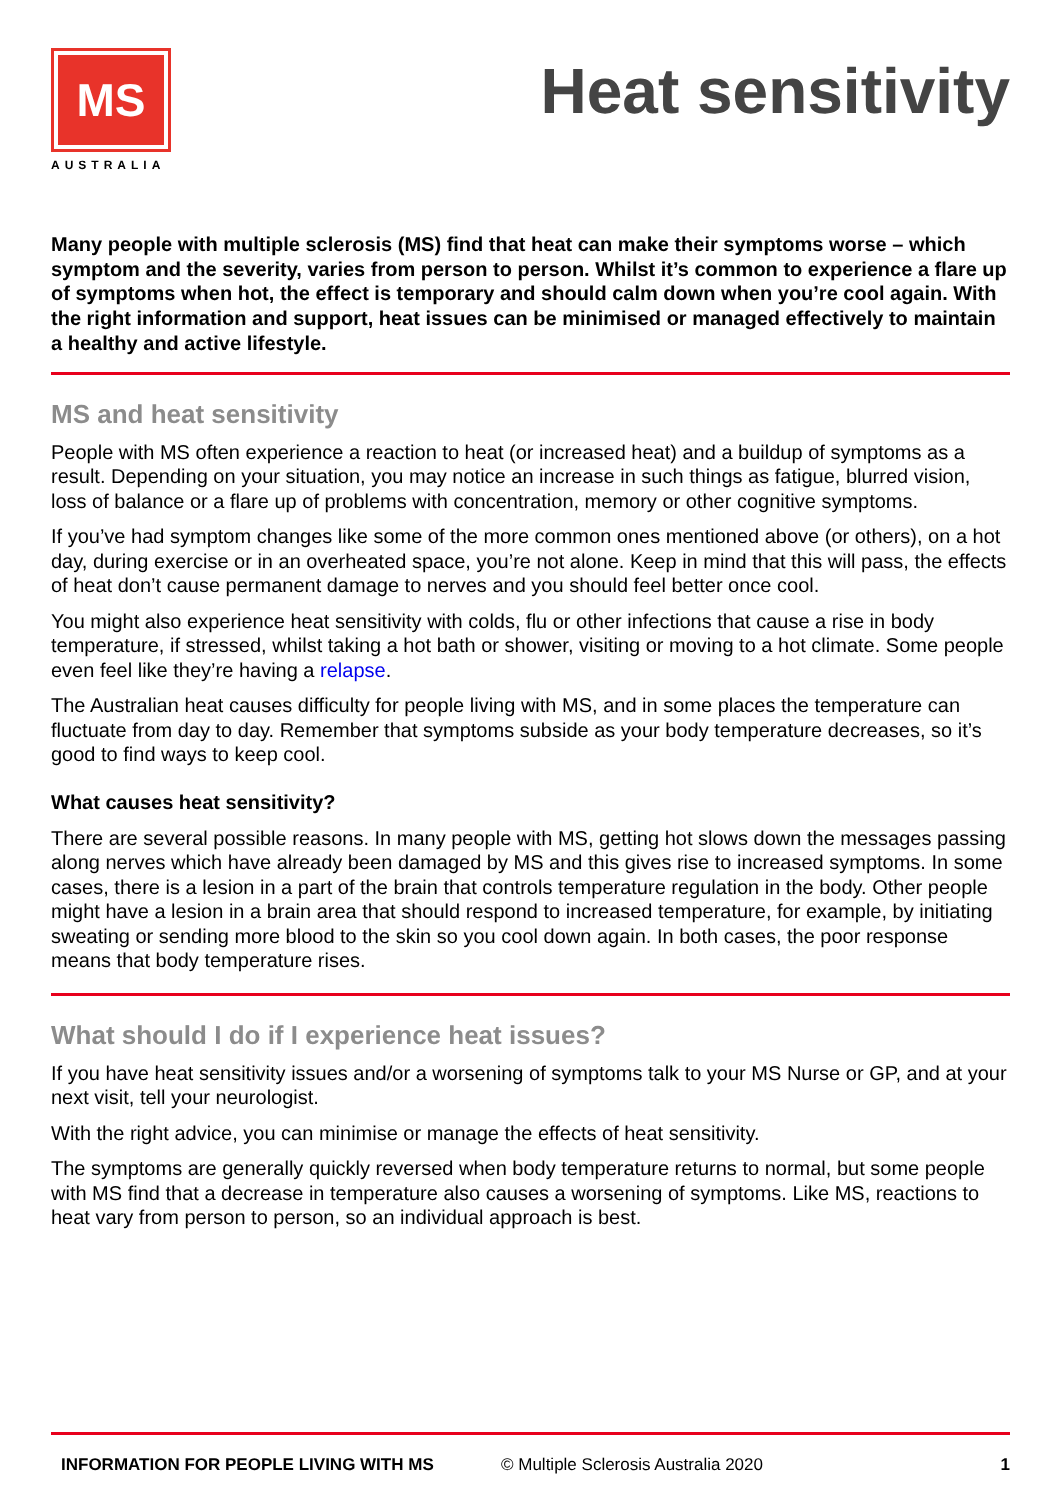MS
AUSTRALIA
Heat sensitivity
Many people with multiple sclerosis (MS) find that heat can make their symptoms worse – which symptom and the severity, varies from person to person. Whilst it’s common to experience a flare up of symptoms when hot, the effect is temporary and should calm down when you’re cool again. With the right information and support, heat issues can be minimised or managed effectively to maintain a healthy and active lifestyle.
MS and heat sensitivity
People with MS often experience a reaction to heat (or increased heat) and a buildup of symptoms as a result. Depending on your situation, you may notice an increase in such things as fatigue, blurred vision, loss of balance or a flare up of problems with concentration, memory or other cognitive symptoms.
If you’ve had symptom changes like some of the more common ones mentioned above (or others), on a hot day, during exercise or in an overheated space, you’re not alone. Keep in mind that this will pass, the effects of heat don’t cause permanent damage to nerves and you should feel better once cool.
You might also experience heat sensitivity with colds, flu or other infections that cause a rise in body temperature, if stressed, whilst taking a hot bath or shower, visiting or moving to a hot climate. Some people even feel like they’re having a relapse.
The Australian heat causes difficulty for people living with MS, and in some places the temperature can fluctuate from day to day. Remember that symptoms subside as your body temperature decreases, so it’s good to find ways to keep cool.
What causes heat sensitivity?
There are several possible reasons. In many people with MS, getting hot slows down the messages passing along nerves which have already been damaged by MS and this gives rise to increased symptoms. In some cases, there is a lesion in a part of the brain that controls temperature regulation in the body. Other people might have a lesion in a brain area that should respond to increased temperature, for example, by initiating sweating or sending more blood to the skin so you cool down again. In both cases, the poor response means that body temperature rises.
What should I do if I experience heat issues?
If you have heat sensitivity issues and/or a worsening of symptoms talk to your MS Nurse or GP, and at your next visit, tell your neurologist.
With the right advice, you can minimise or manage the effects of heat sensitivity.
The symptoms are generally quickly reversed when body temperature returns to normal, but some people with MS find that a decrease in temperature also causes a worsening of symptoms. Like MS, reactions to heat vary from person to person, so an individual approach is best.
INFORMATION FOR PEOPLE LIVING WITH MS © Multiple Sclerosis Australia 2020 1